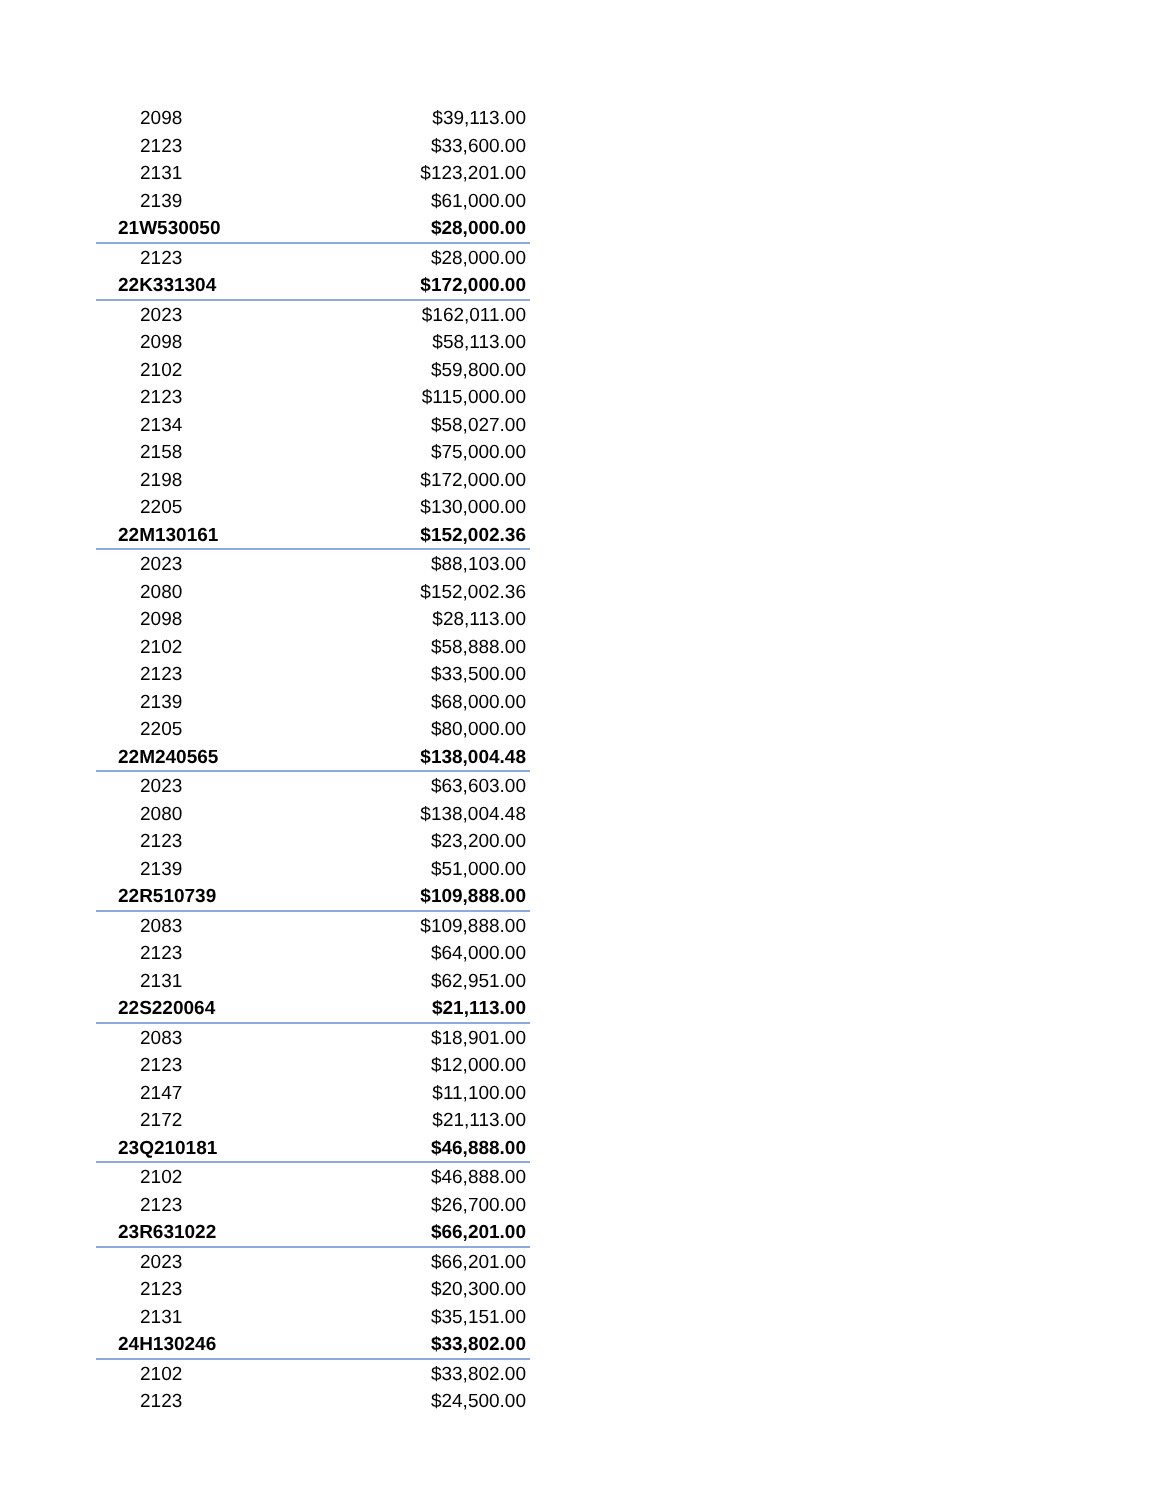| 2098 | $39,113.00 |
| 2123 | $33,600.00 |
| 2131 | $123,201.00 |
| 2139 | $61,000.00 |
| 21W530050 | $28,000.00 |
| 2123 | $28,000.00 |
| 22K331304 | $172,000.00 |
| 2023 | $162,011.00 |
| 2098 | $58,113.00 |
| 2102 | $59,800.00 |
| 2123 | $115,000.00 |
| 2134 | $58,027.00 |
| 2158 | $75,000.00 |
| 2198 | $172,000.00 |
| 2205 | $130,000.00 |
| 22M130161 | $152,002.36 |
| 2023 | $88,103.00 |
| 2080 | $152,002.36 |
| 2098 | $28,113.00 |
| 2102 | $58,888.00 |
| 2123 | $33,500.00 |
| 2139 | $68,000.00 |
| 2205 | $80,000.00 |
| 22M240565 | $138,004.48 |
| 2023 | $63,603.00 |
| 2080 | $138,004.48 |
| 2123 | $23,200.00 |
| 2139 | $51,000.00 |
| 22R510739 | $109,888.00 |
| 2083 | $109,888.00 |
| 2123 | $64,000.00 |
| 2131 | $62,951.00 |
| 22S220064 | $21,113.00 |
| 2083 | $18,901.00 |
| 2123 | $12,000.00 |
| 2147 | $11,100.00 |
| 2172 | $21,113.00 |
| 23Q210181 | $46,888.00 |
| 2102 | $46,888.00 |
| 2123 | $26,700.00 |
| 23R631022 | $66,201.00 |
| 2023 | $66,201.00 |
| 2123 | $20,300.00 |
| 2131 | $35,151.00 |
| 24H130246 | $33,802.00 |
| 2102 | $33,802.00 |
| 2123 | $24,500.00 |